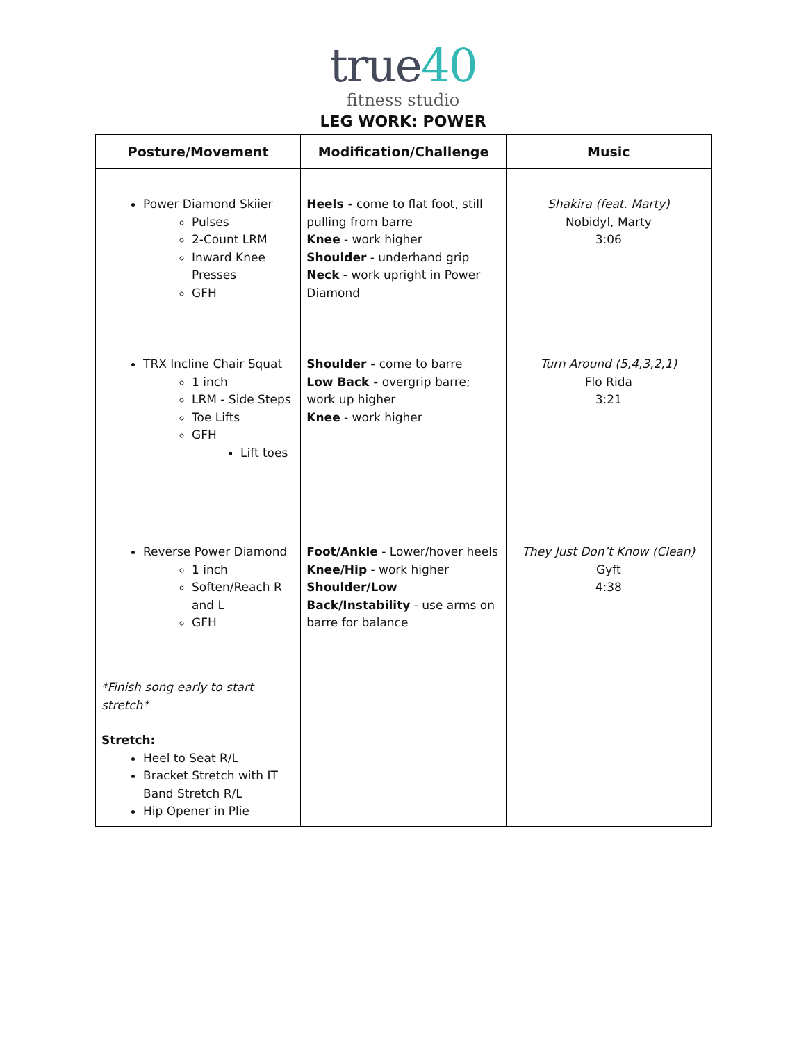true40
fitness studio
LEG WORK: POWER
| Posture/Movement | Modification/Challenge | Music |
| --- | --- | --- |
| Power Diamond Skiier Pulses 2-Count LRM Inward Knee Presses GFH TRX Incline Chair Squat 1 inch LRM - Side Steps Toe Lifts GFH Lift toes Reverse Power Diamond 1 inch Soften/Reach R and L GFH *Finish song early to start stretch* Stretch: Heel to Seat R/L Bracket Stretch with IT Band Stretch R/L Hip Opener in Plie | Heels - come to flat foot, still pulling from barre Knee - work higher Shoulder - underhand grip Neck - work upright in Power Diamond Shoulder - come to barre Low Back - overgrip barre; work up higher Knee - work higher Foot/Ankle - Lower/hover heels Knee/Hip - work higher Shoulder/Low Back/Instability - use arms on barre for balance | Shakira (feat. Marty) Nobidyl, Marty 3:06 Turn Around (5,4,3,2,1) Flo Rida 3:21 They Just Don’t Know (Clean) Gyft 4:38 |